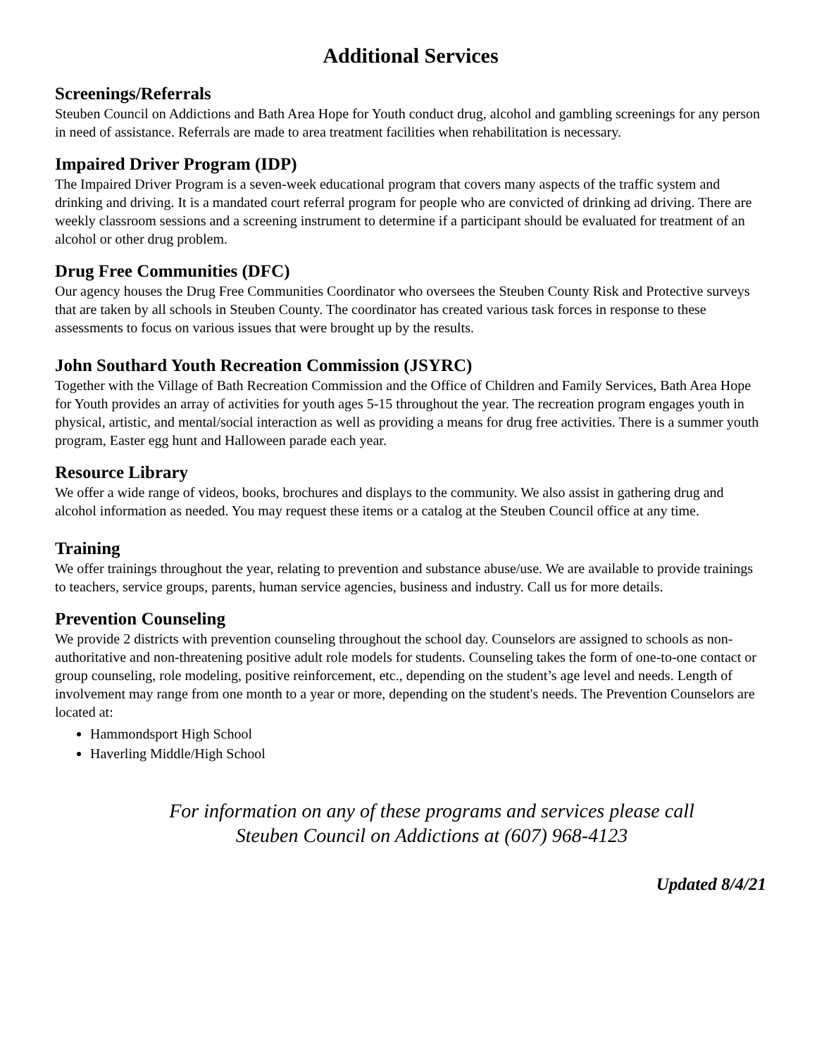Additional Services
Screenings/Referrals
Steuben Council on Addictions and Bath Area Hope for Youth conduct drug, alcohol and gambling screenings for any person in need of assistance. Referrals are made to area treatment facilities when rehabilitation is necessary.
Impaired Driver Program (IDP)
The Impaired Driver Program is a seven-week educational program that covers many aspects of the traffic system and drinking and driving. It is a mandated court referral program for people who are convicted of drinking ad driving. There are weekly classroom sessions and a screening instrument to determine if a participant should be evaluated for treatment of an alcohol or other drug problem.
Drug Free Communities (DFC)
Our agency houses the Drug Free Communities Coordinator who oversees the Steuben County Risk and Protective surveys that are taken by all schools in Steuben County. The coordinator has created various task forces in response to these assessments to focus on various issues that were brought up by the results.
John Southard Youth Recreation Commission (JSYRC)
Together with the Village of Bath Recreation Commission and the Office of Children and Family Services, Bath Area Hope for Youth provides an array of activities for youth ages 5-15 throughout the year. The recreation program engages youth in physical, artistic, and mental/social interaction as well as providing a means for drug free activities. There is a summer youth program, Easter egg hunt and Halloween parade each year.
Resource Library
We offer a wide range of videos, books, brochures and displays to the community. We also assist in gathering drug and alcohol information as needed. You may request these items or a catalog at the Steuben Council office at any time.
Training
We offer trainings throughout the year, relating to prevention and substance abuse/use. We are available to provide trainings to teachers, service groups, parents, human service agencies, business and industry. Call us for more details.
Prevention Counseling
We provide 2 districts with prevention counseling throughout the school day. Counselors are assigned to schools as non-authoritative and non-threatening positive adult role models for students. Counseling takes the form of one-to-one contact or group counseling, role modeling, positive reinforcement, etc., depending on the student’s age level and needs. Length of involvement may range from one month to a year or more, depending on the student's needs. The Prevention Counselors are located at:
Hammondsport High School
Haverling Middle/High School
For information on any of these programs and services please call
Steuben Council on Addictions at (607) 968-4123
Updated 8/4/21